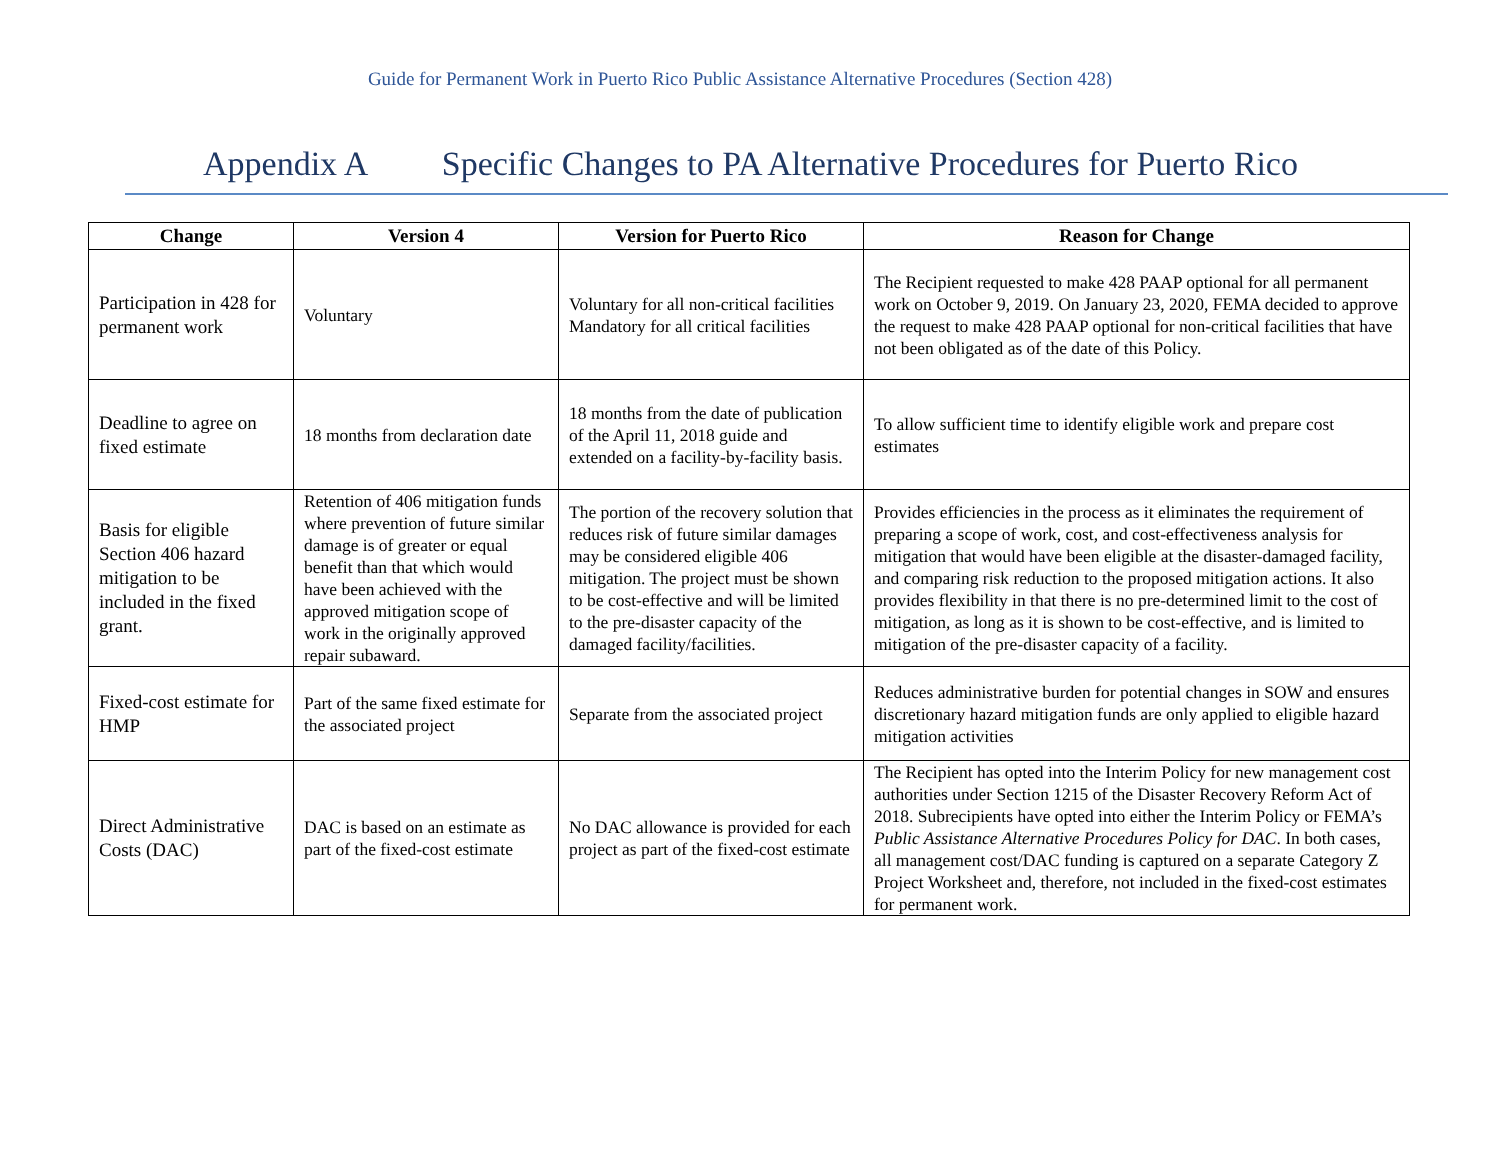Guide for Permanent Work in Puerto Rico Public Assistance Alternative Procedures (Section 428)
Appendix A Specific Changes to PA Alternative Procedures for Puerto Rico
| Change | Version 4 | Version for Puerto Rico | Reason for Change |
| --- | --- | --- | --- |
| Participation in 428 for permanent work | Voluntary | Voluntary for all non-critical facilities Mandatory for all critical facilities | The Recipient requested to make 428 PAAP optional for all permanent work on October 9, 2019. On January 23, 2020, FEMA decided to approve the request to make 428 PAAP optional for non-critical facilities that have not been obligated as of the date of this Policy. |
| Deadline to agree on fixed estimate | 18 months from declaration date | 18 months from the date of publication of the April 11, 2018 guide and extended on a facility-by-facility basis. | To allow sufficient time to identify eligible work and prepare cost estimates |
| Basis for eligible Section 406 hazard mitigation to be included in the fixed grant. | Retention of 406 mitigation funds where prevention of future similar damage is of greater or equal benefit than that which would have been achieved with the approved mitigation scope of work in the originally approved repair subaward. | The portion of the recovery solution that reduces risk of future similar damages may be considered eligible 406 mitigation. The project must be shown to be cost-effective and will be limited to the pre-disaster capacity of the damaged facility/facilities. | Provides efficiencies in the process as it eliminates the requirement of preparing a scope of work, cost, and cost-effectiveness analysis for mitigation that would have been eligible at the disaster-damaged facility, and comparing risk reduction to the proposed mitigation actions. It also provides flexibility in that there is no pre-determined limit to the cost of mitigation, as long as it is shown to be cost-effective, and is limited to mitigation of the pre-disaster capacity of a facility. |
| Fixed-cost estimate for HMP | Part of the same fixed estimate for the associated project | Separate from the associated project | Reduces administrative burden for potential changes in SOW and ensures discretionary hazard mitigation funds are only applied to eligible hazard mitigation activities |
| Direct Administrative Costs (DAC) | DAC is based on an estimate as part of the fixed-cost estimate | No DAC allowance is provided for each project as part of the fixed-cost estimate | The Recipient has opted into the Interim Policy for new management cost authorities under Section 1215 of the Disaster Recovery Reform Act of 2018. Subrecipients have opted into either the Interim Policy or FEMA’s Public Assistance Alternative Procedures Policy for DAC . In both cases, all management cost/DAC funding is captured on a separate Category Z Project Worksheet and, therefore, not included in the fixed-cost estimates for permanent work. |